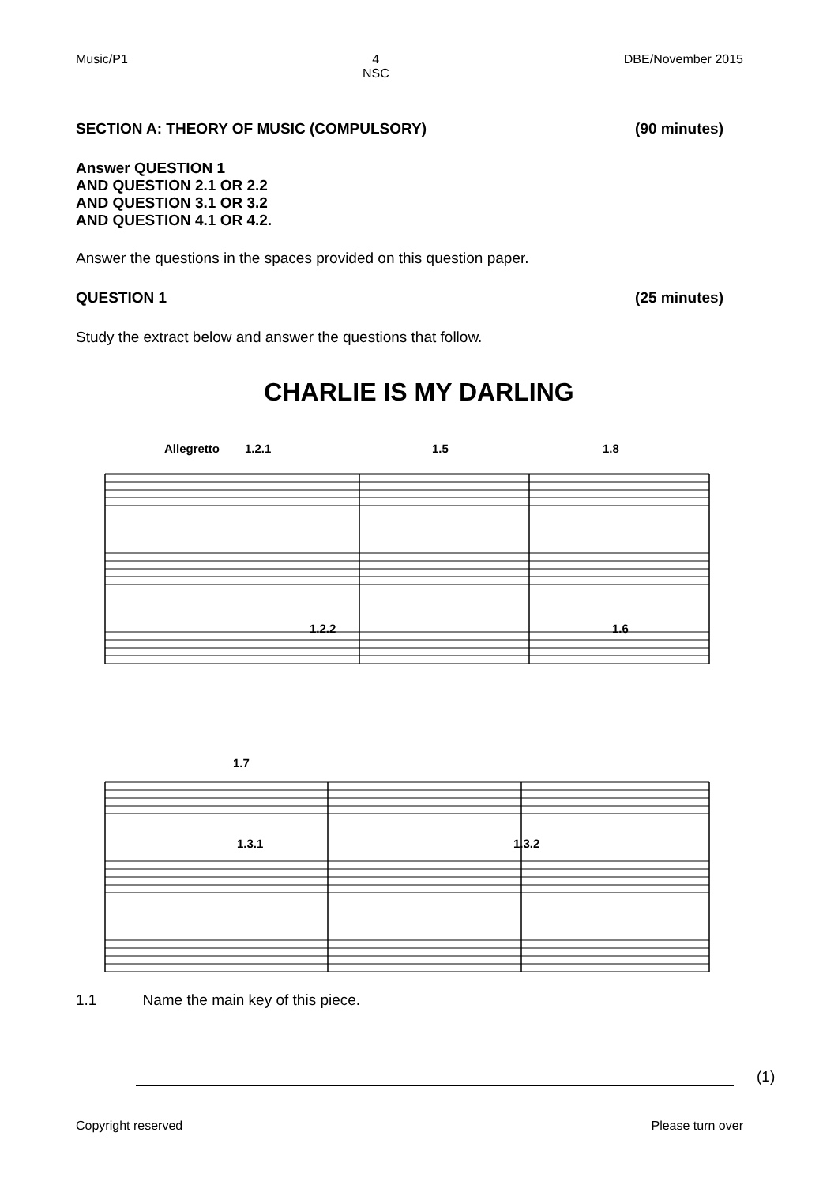Music/P1 4
NSC DBE/November 2015
SECTION A: THEORY OF MUSIC (COMPULSORY) (90 minutes)
Answer QUESTION 1
AND QUESTION 2.1 OR 2.2
AND QUESTION 3.1 OR 3.2
AND QUESTION 4.1 OR 4.2.
Answer the questions in the spaces provided on this question paper.
QUESTION 1 (25 minutes)
Study the extract below and answer the questions that follow.
CHARLIE IS MY DARLING
Allegretto
1.2.1
1.5
1.8
1.2.2
1.6
1.7
1.3.1
1.3.2
1.1 Name the main key of this piece.
(1)
Copyright reserved Please turn over